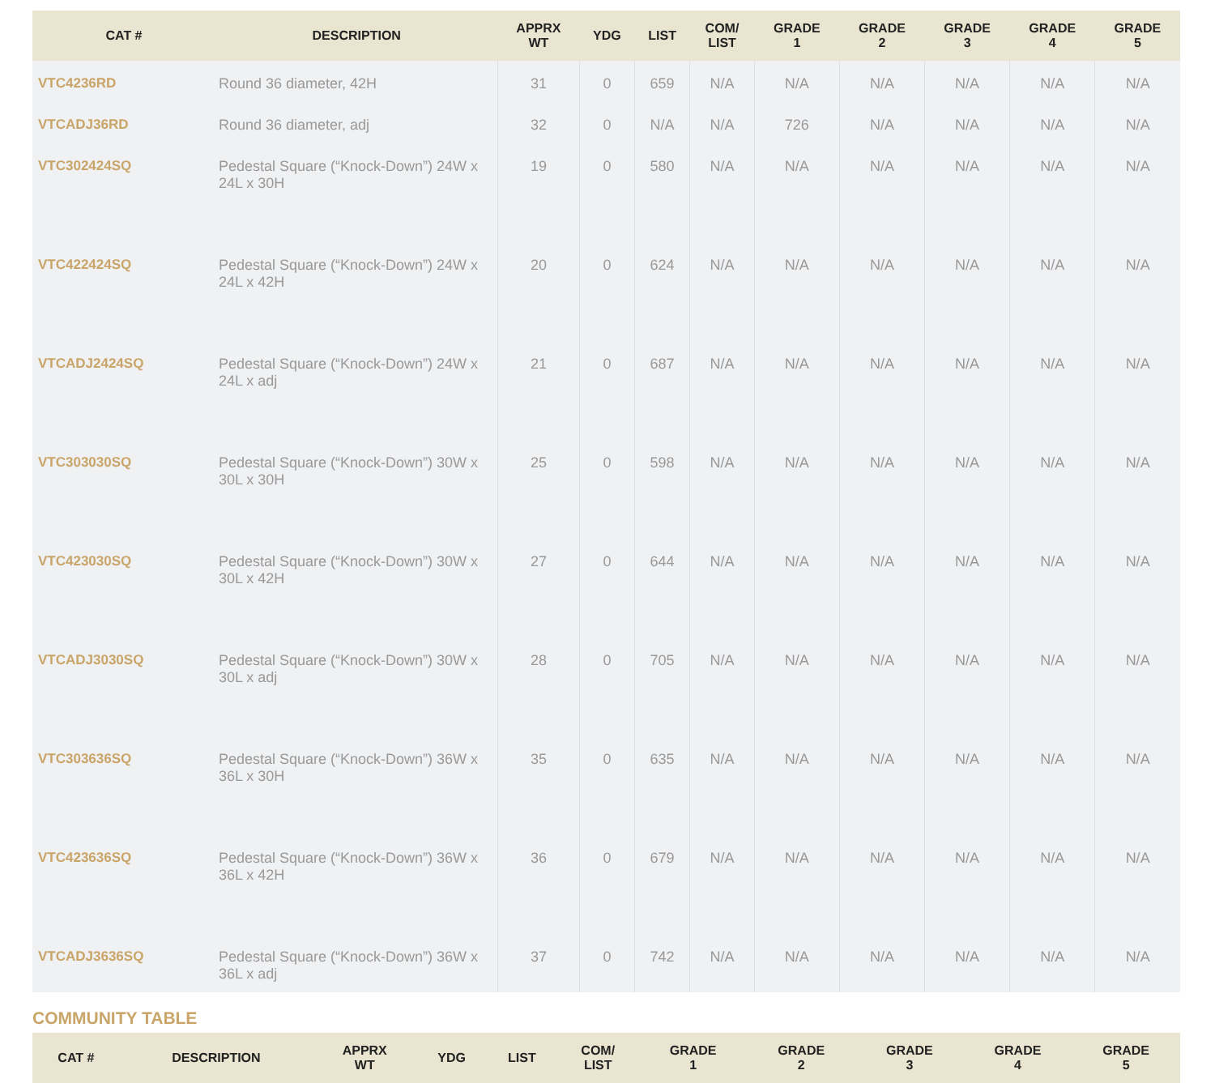| CAT # | DESCRIPTION | APPRX WT | YDG | LIST | COM/ LIST | GRADE 1 | GRADE 2 | GRADE 3 | GRADE 4 | GRADE 5 |
| --- | --- | --- | --- | --- | --- | --- | --- | --- | --- | --- |
| VTC4236RD | Round 36 diameter, 42H | 31 | 0 | 659 | N/A | N/A | N/A | N/A | N/A | N/A |
| VTCADJ36RD | Round 36 diameter, adj | 32 | 0 | N/A | N/A | 726 | N/A | N/A | N/A | N/A |
| VTC302424SQ | Pedestal Square (“Knock-Down”) 24W x 24L x 30H | 19 | 0 | 580 | N/A | N/A | N/A | N/A | N/A | N/A |
| VTC422424SQ | Pedestal Square (“Knock-Down”) 24W x 24L x 42H | 20 | 0 | 624 | N/A | N/A | N/A | N/A | N/A | N/A |
| VTCADJ2424SQ | Pedestal Square (“Knock-Down”) 24W x 24L x adj | 21 | 0 | 687 | N/A | N/A | N/A | N/A | N/A | N/A |
| VTC303030SQ | Pedestal Square (“Knock-Down”) 30W x 30L x 30H | 25 | 0 | 598 | N/A | N/A | N/A | N/A | N/A | N/A |
| VTC423030SQ | Pedestal Square (“Knock-Down”) 30W x 30L x 42H | 27 | 0 | 644 | N/A | N/A | N/A | N/A | N/A | N/A |
| VTCADJ3030SQ | Pedestal Square (“Knock-Down”) 30W x 30L x adj | 28 | 0 | 705 | N/A | N/A | N/A | N/A | N/A | N/A |
| VTC303636SQ | Pedestal Square (“Knock-Down”) 36W x 36L x 30H | 35 | 0 | 635 | N/A | N/A | N/A | N/A | N/A | N/A |
| VTC423636SQ | Pedestal Square (“Knock-Down”) 36W x 36L x 42H | 36 | 0 | 679 | N/A | N/A | N/A | N/A | N/A | N/A |
| VTCADJ3636SQ | Pedestal Square (“Knock-Down”) 36W x 36L x adj | 37 | 0 | 742 | N/A | N/A | N/A | N/A | N/A | N/A |
COMMUNITY TABLE
| CAT # | DESCRIPTION | APPRX WT | YDG | LIST | COM/ LIST | GRADE 1 | GRADE 2 | GRADE 3 | GRADE 4 | GRADE 5 |
| --- | --- | --- | --- | --- | --- | --- | --- | --- | --- | --- |